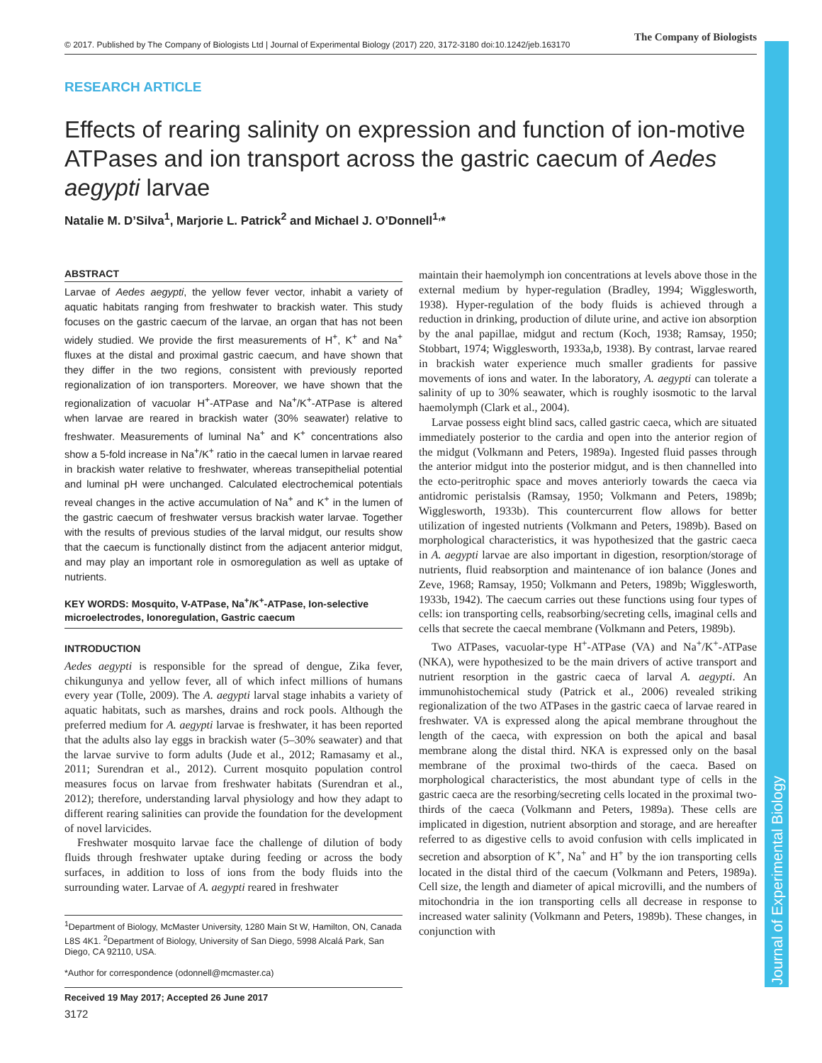© 2017. Published by The Company of Biologists Ltd | Journal of Experimental Biology (2017) 220, 3172-3180 doi:10.1242/jeb.163170
The Company of Biologists
RESEARCH ARTICLE
Effects of rearing salinity on expression and function of ion-motive ATPases and ion transport across the gastric caecum of Aedes aegypti larvae
Natalie M. D’Silva<sup>1</sup>, Marjorie L. Patrick<sup>2</sup> and Michael J. O’Donnell<sup>1,</sup>*
ABSTRACT
Larvae of Aedes aegypti, the yellow fever vector, inhabit a variety of aquatic habitats ranging from freshwater to brackish water. This study focuses on the gastric caecum of the larvae, an organ that has not been widely studied. We provide the first measurements of H<sup>+</sup>, K<sup>+</sup> and Na<sup>+</sup> fluxes at the distal and proximal gastric caecum, and have shown that they differ in the two regions, consistent with previously reported regionalization of ion transporters. Moreover, we have shown that the regionalization of vacuolar H<sup>+</sup>-ATPase and Na<sup>+</sup>/K<sup>+</sup>-ATPase is altered when larvae are reared in brackish water (30% seawater) relative to freshwater. Measurements of luminal Na<sup>+</sup> and K<sup>+</sup> concentrations also show a 5-fold increase in Na<sup>+</sup>/K<sup>+</sup> ratio in the caecal lumen in larvae reared in brackish water relative to freshwater, whereas transepithelial potential and luminal pH were unchanged. Calculated electrochemical potentials reveal changes in the active accumulation of Na<sup>+</sup> and K<sup>+</sup> in the lumen of the gastric caecum of freshwater versus brackish water larvae. Together with the results of previous studies of the larval midgut, our results show that the caecum is functionally distinct from the adjacent anterior midgut, and may play an important role in osmoregulation as well as uptake of nutrients.
KEY WORDS: Mosquito, V-ATPase, Na<sup>+</sup>/K<sup>+</sup>-ATPase, Ion-selective microelectrodes, Ionoregulation, Gastric caecum
INTRODUCTION
Aedes aegypti is responsible for the spread of dengue, Zika fever, chikungunya and yellow fever, all of which infect millions of humans every year (Tolle, 2009). The A. aegypti larval stage inhabits a variety of aquatic habitats, such as marshes, drains and rock pools. Although the preferred medium for A. aegypti larvae is freshwater, it has been reported that the adults also lay eggs in brackish water (5–30% seawater) and that the larvae survive to form adults (Jude et al., 2012; Ramasamy et al., 2011; Surendran et al., 2012). Current mosquito population control measures focus on larvae from freshwater habitats (Surendran et al., 2012); therefore, understanding larval physiology and how they adapt to different rearing salinities can provide the foundation for the development of novel larvicides.
Freshwater mosquito larvae face the challenge of dilution of body fluids through freshwater uptake during feeding or across the body surfaces, in addition to loss of ions from the body fluids into the surrounding water. Larvae of A. aegypti reared in freshwater
<sup>1</sup> Department of Biology, McMaster University, 1280 Main St W, Hamilton, ON, Canada L8S 4K1. <sup>2</sup>Department of Biology, University of San Diego, 5998 Alcalá Park, San Diego, CA 92110, USA.
*Author for correspondence (odonnell@mcmaster.ca)
Received 19 May 2017; Accepted 26 June 2017
maintain their haemolymph ion concentrations at levels above those in the external medium by hyper-regulation (Bradley, 1994; Wigglesworth, 1938). Hyper-regulation of the body fluids is achieved through a reduction in drinking, production of dilute urine, and active ion absorption by the anal papillae, midgut and rectum (Koch, 1938; Ramsay, 1950; Stobbart, 1974; Wigglesworth, 1933a,b, 1938). By contrast, larvae reared in brackish water experience much smaller gradients for passive movements of ions and water. In the laboratory, A. aegypti can tolerate a salinity of up to 30% seawater, which is roughly isosmotic to the larval haemolymph (Clark et al., 2004).
Larvae possess eight blind sacs, called gastric caeca, which are situated immediately posterior to the cardia and open into the anterior region of the midgut (Volkmann and Peters, 1989a). Ingested fluid passes through the anterior midgut into the posterior midgut, and is then channelled into the ecto-peritrophic space and moves anteriorly towards the caeca via antidromic peristalsis (Ramsay, 1950; Volkmann and Peters, 1989b; Wigglesworth, 1933b). This countercurrent flow allows for better utilization of ingested nutrients (Volkmann and Peters, 1989b). Based on morphological characteristics, it was hypothesized that the gastric caeca in A. aegypti larvae are also important in digestion, resorption/storage of nutrients, fluid reabsorption and maintenance of ion balance (Jones and Zeve, 1968; Ramsay, 1950; Volkmann and Peters, 1989b; Wigglesworth, 1933b, 1942). The caecum carries out these functions using four types of cells: ion transporting cells, reabsorbing/secreting cells, imaginal cells and cells that secrete the caecal membrane (Volkmann and Peters, 1989b).
Two ATPases, vacuolar-type H<sup>+</sup>-ATPase (VA) and Na<sup>+</sup>/K<sup>+</sup>-ATPase (NKA), were hypothesized to be the main drivers of active transport and nutrient resorption in the gastric caeca of larval A. aegypti. An immunohistochemical study (Patrick et al., 2006) revealed striking regionalization of the two ATPases in the gastric caeca of larvae reared in freshwater. VA is expressed along the apical membrane throughout the length of the caeca, with expression on both the apical and basal membrane along the distal third. NKA is expressed only on the basal membrane of the proximal two-thirds of the caeca. Based on morphological characteristics, the most abundant type of cells in the gastric caeca are the resorbing/secreting cells located in the proximal two-thirds of the caeca (Volkmann and Peters, 1989a). These cells are implicated in digestion, nutrient absorption and storage, and are hereafter referred to as digestive cells to avoid confusion with cells implicated in secretion and absorption of K<sup>+</sup>, Na<sup>+</sup> and H<sup>+</sup> by the ion transporting cells located in the distal third of the caecum (Volkmann and Peters, 1989a). Cell size, the length and diameter of apical microvilli, and the numbers of mitochondria in the ion transporting cells all decrease in response to increased water salinity (Volkmann and Peters, 1989b). These changes, in conjunction with
3172
Journal of Experimental Biology